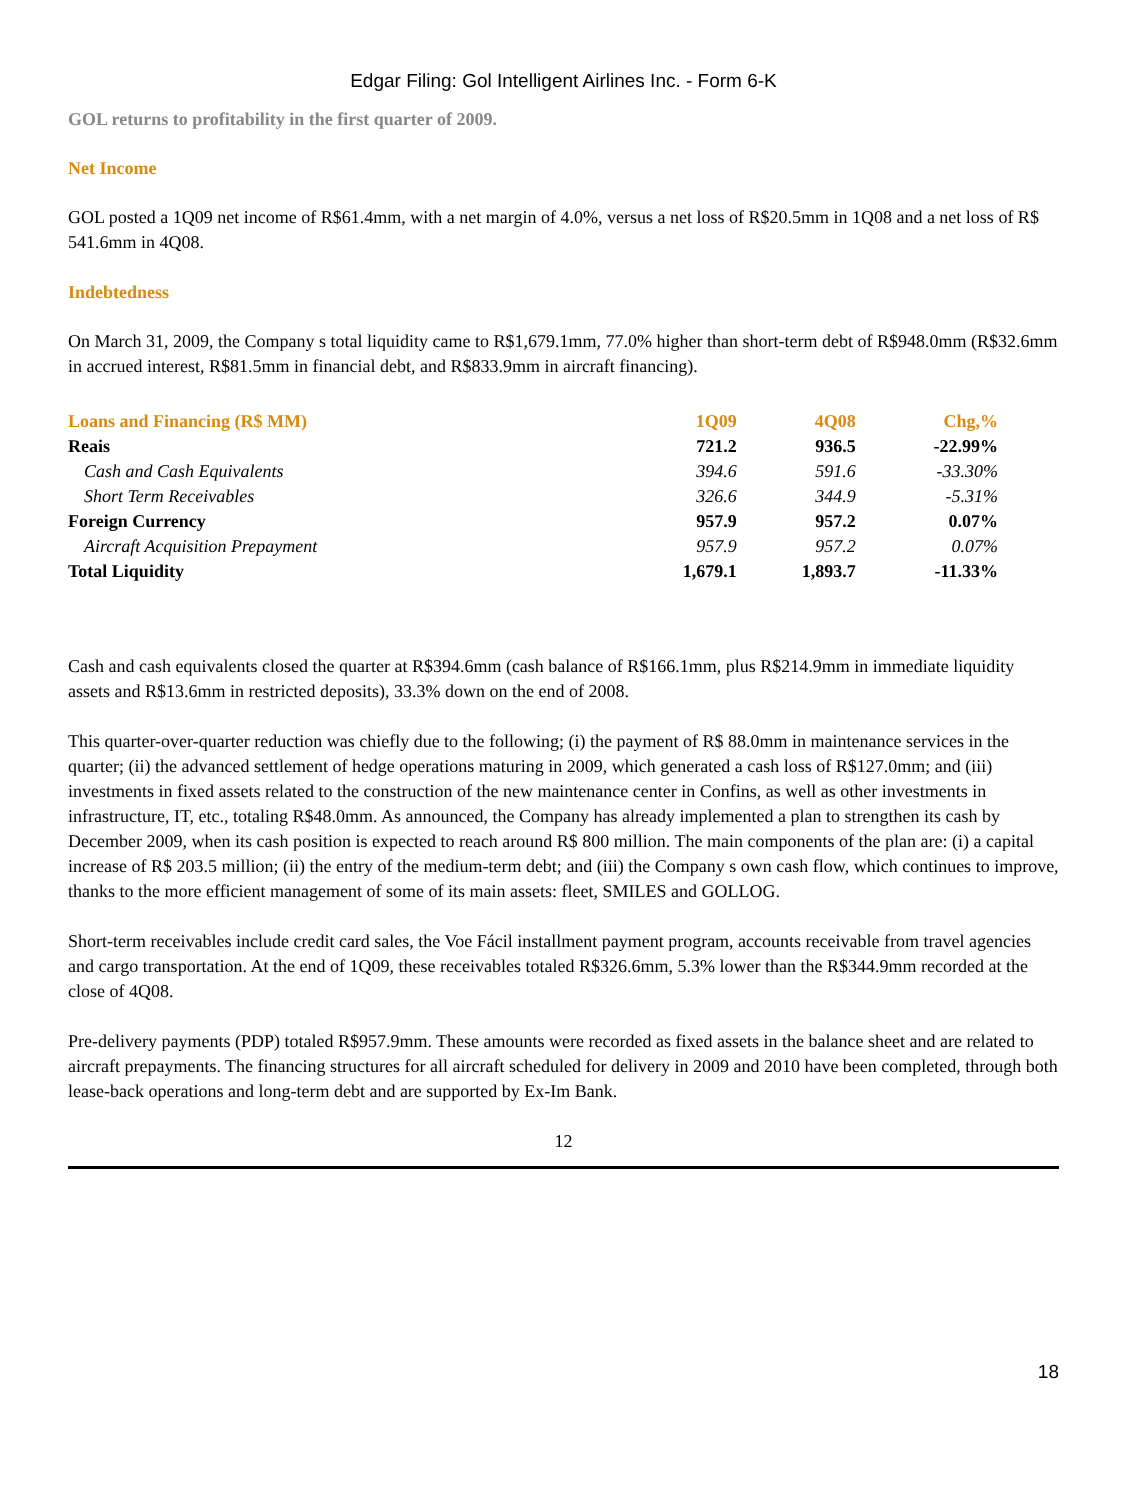Edgar Filing: Gol Intelligent Airlines Inc. - Form 6-K
GOL returns to profitability in the first quarter of 2009.
Net Income
GOL posted a 1Q09 net income of R$61.4mm, with a net margin of 4.0%, versus a net loss of R$20.5mm in 1Q08 and a net loss of R$ 541.6mm in 4Q08.
Indebtedness
On March 31, 2009, the Company s total liquidity came to R$1,679.1mm, 77.0% higher than short-term debt of R$948.0mm (R$32.6mm in accrued interest, R$81.5mm in financial debt, and R$833.9mm in aircraft financing).
| Loans and Financing (R$ MM) | 1Q09 | 4Q08 | Chg,% |
| --- | --- | --- | --- |
| Reais | 721.2 | 936.5 | -22.99% |
| Cash and Cash Equivalents | 394.6 | 591.6 | -33.30% |
| Short Term Receivables | 326.6 | 344.9 | -5.31% |
| Foreign Currency | 957.9 | 957.2 | 0.07% |
| Aircraft Acquisition Prepayment | 957.9 | 957.2 | 0.07% |
| Total Liquidity | 1,679.1 | 1,893.7 | -11.33% |
Cash and cash equivalents closed the quarter at R$394.6mm (cash balance of R$166.1mm, plus R$214.9mm in immediate liquidity assets and R$13.6mm in restricted deposits), 33.3% down on the end of 2008.
This quarter-over-quarter reduction was chiefly due to the following; (i) the payment of R$ 88.0mm in maintenance services in the quarter; (ii) the advanced settlement of hedge operations maturing in 2009, which generated a cash loss of R$127.0mm; and (iii) investments in fixed assets related to the construction of the new maintenance center in Confins, as well as other investments in infrastructure, IT, etc., totaling R$48.0mm. As announced, the Company has already implemented a plan to strengthen its cash by December 2009, when its cash position is expected to reach around R$ 800 million. The main components of the plan are: (i) a capital increase of R$ 203.5 million; (ii) the entry of the medium-term debt; and (iii) the Company s own cash flow, which continues to improve, thanks to the more efficient management of some of its main assets: fleet, SMILES and GOLLOG.
Short-term receivables include credit card sales, the Voe Fácil installment payment program, accounts receivable from travel agencies and cargo transportation. At the end of 1Q09, these receivables totaled R$326.6mm, 5.3% lower than the R$344.9mm recorded at the close of 4Q08.
Pre-delivery payments (PDP) totaled R$957.9mm. These amounts were recorded as fixed assets in the balance sheet and are related to aircraft prepayments. The financing structures for all aircraft scheduled for delivery in 2009 and 2010 have been completed, through both lease-back operations and long-term debt and are supported by Ex-Im Bank.
12
18